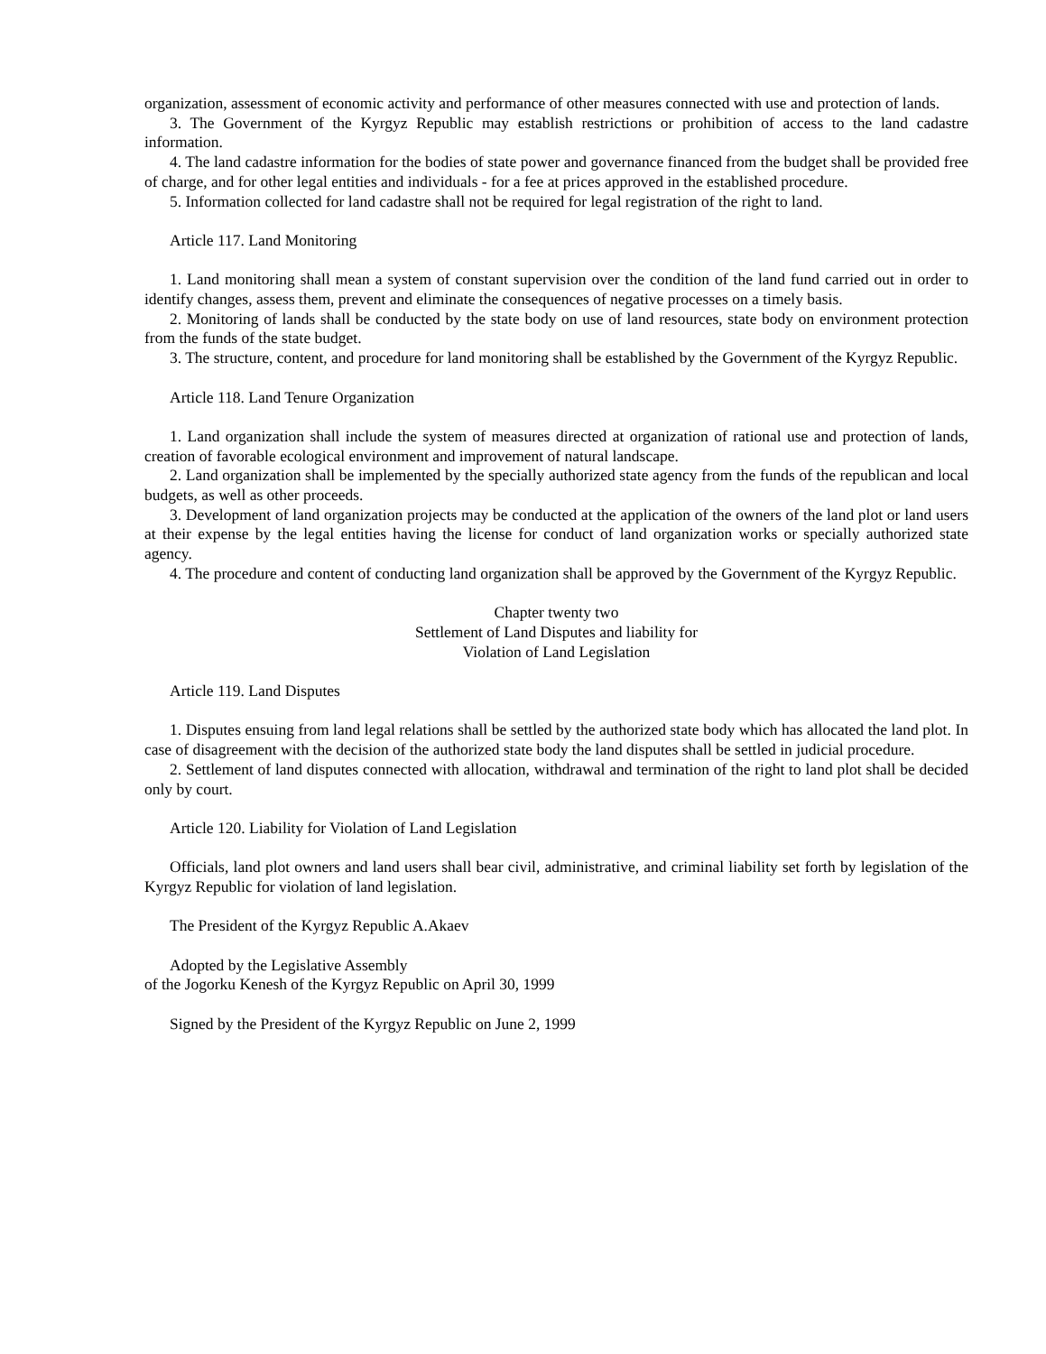organization, assessment of economic activity and performance of other measures connected with use and protection of lands.
3. The Government of the Kyrgyz Republic may establish restrictions or prohibition of access to the land cadastre information.
4. The land cadastre information for the bodies of state power and governance financed from the budget shall be provided free of charge, and for other legal entities and individuals - for a fee at prices approved in the established procedure.
5. Information collected for land cadastre shall not be required for legal registration of the right to land.
Article 117. Land Monitoring
1. Land monitoring shall mean a system of constant supervision over the condition of the land fund carried out in order to identify changes, assess them, prevent and eliminate the consequences of negative processes on a timely basis.
2. Monitoring of lands shall be conducted by the state body on use of land resources, state body on environment protection from the funds of the state budget.
3. The structure, content, and procedure for land monitoring shall be established by the Government of the Kyrgyz Republic.
Article 118. Land Tenure Organization
1. Land organization shall include the system of measures directed at organization of rational use and protection of lands, creation of favorable ecological environment and improvement of natural landscape.
2. Land organization shall be implemented by the specially authorized state agency from the funds of the republican and local budgets, as well as other proceeds.
3. Development of land organization projects may be conducted at the application of the owners of the land plot or land users at their expense by the legal entities having the license for conduct of land organization works or specially authorized state agency.
4. The procedure and content of conducting land organization shall be approved by the Government of the Kyrgyz Republic.
Chapter twenty two
Settlement of Land Disputes and liability for
Violation of Land Legislation
Article 119. Land Disputes
1. Disputes ensuing from land legal relations shall be settled by the authorized state body which has allocated the land plot. In case of disagreement with the decision of the authorized state body the land disputes shall be settled in judicial procedure.
2. Settlement of land disputes connected with allocation, withdrawal and termination of the right to land plot shall be decided only by court.
Article 120. Liability for Violation of Land Legislation
Officials, land plot owners and land users shall bear civil, administrative, and criminal liability set forth by legislation of the Kyrgyz Republic for violation of land legislation.
The President of the Kyrgyz Republic A.Akaev
Adopted by the Legislative Assembly
of the Jogorku Kenesh of the Kyrgyz Republic on April 30, 1999
Signed by the President of the Kyrgyz Republic on June 2, 1999